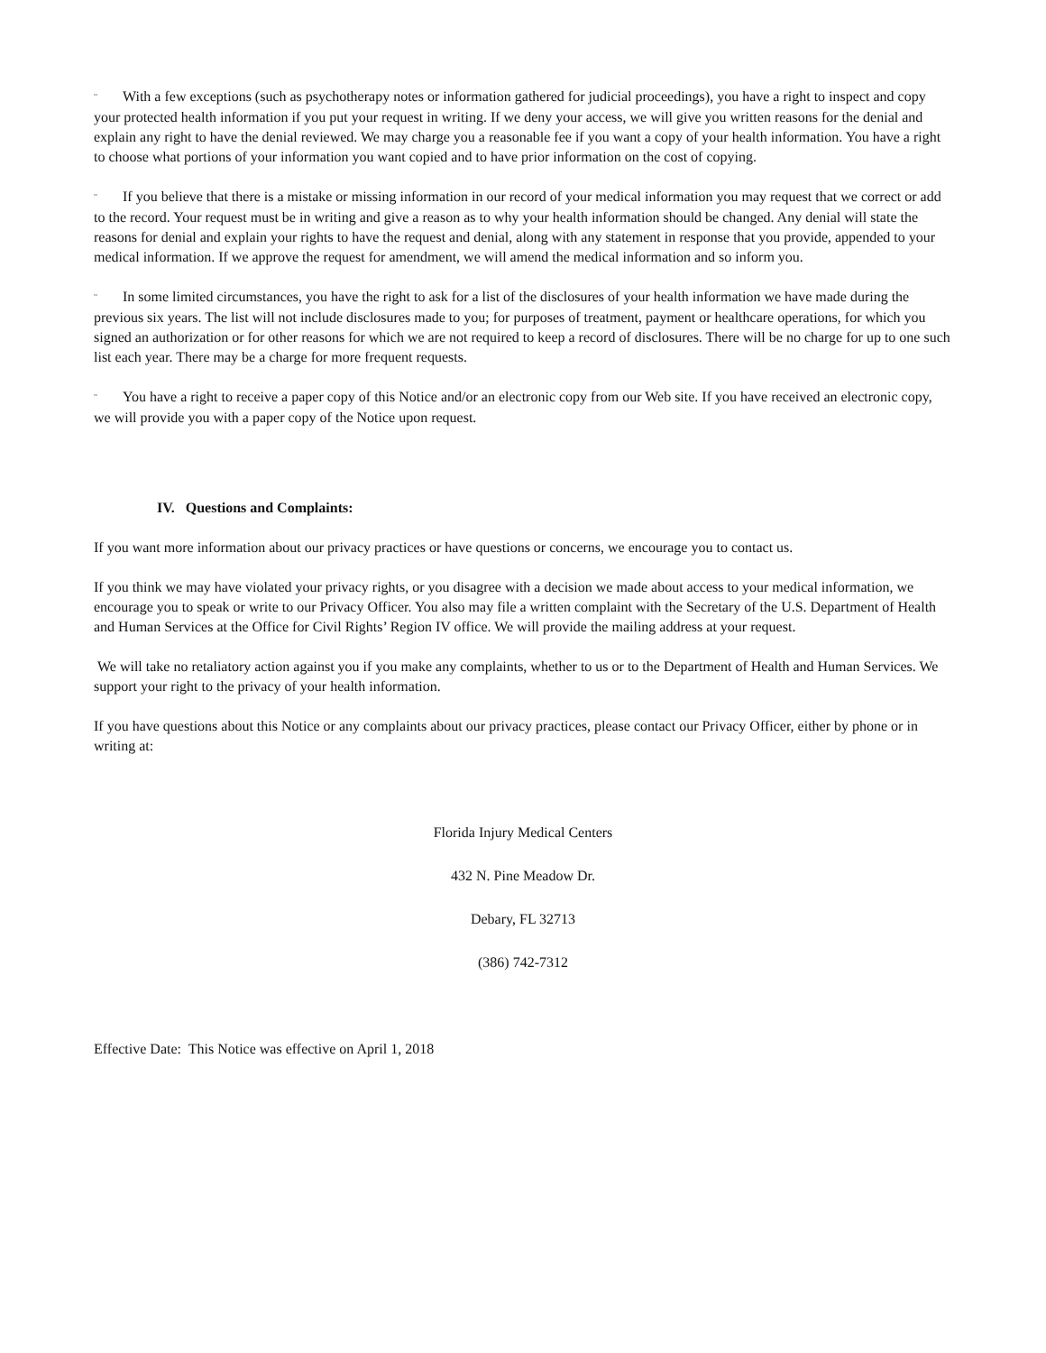¨ With a few exceptions (such as psychotherapy notes or information gathered for judicial proceedings), you have a right to inspect and copy your protected health information if you put your request in writing. If we deny your access, we will give you written reasons for the denial and explain any right to have the denial reviewed. We may charge you a reasonable fee if you want a copy of your health information. You have a right to choose what portions of your information you want copied and to have prior information on the cost of copying.
¨ If you believe that there is a mistake or missing information in our record of your medical information you may request that we correct or add to the record. Your request must be in writing and give a reason as to why your health information should be changed. Any denial will state the reasons for denial and explain your rights to have the request and denial, along with any statement in response that you provide, appended to your medical information. If we approve the request for amendment, we will amend the medical information and so inform you.
¨ In some limited circumstances, you have the right to ask for a list of the disclosures of your health information we have made during the previous six years. The list will not include disclosures made to you; for purposes of treatment, payment or healthcare operations, for which you signed an authorization or for other reasons for which we are not required to keep a record of disclosures. There will be no charge for up to one such list each year. There may be a charge for more frequent requests.
¨ You have a right to receive a paper copy of this Notice and/or an electronic copy from our Web site. If you have received an electronic copy, we will provide you with a paper copy of the Notice upon request.
IV. Questions and Complaints:
If you want more information about our privacy practices or have questions or concerns, we encourage you to contact us.
If you think we may have violated your privacy rights, or you disagree with a decision we made about access to your medical information, we encourage you to speak or write to our Privacy Officer. You also may file a written complaint with the Secretary of the U.S. Department of Health and Human Services at the Office for Civil Rights’ Region IV office. We will provide the mailing address at your request.
We will take no retaliatory action against you if you make any complaints, whether to us or to the Department of Health and Human Services. We support your right to the privacy of your health information.
If you have questions about this Notice or any complaints about our privacy practices, please contact our Privacy Officer, either by phone or in writing at:
Florida Injury Medical Centers
432 N. Pine Meadow Dr.
Debary, FL 32713
(386) 742-7312
Effective Date: This Notice was effective on April 1, 2018